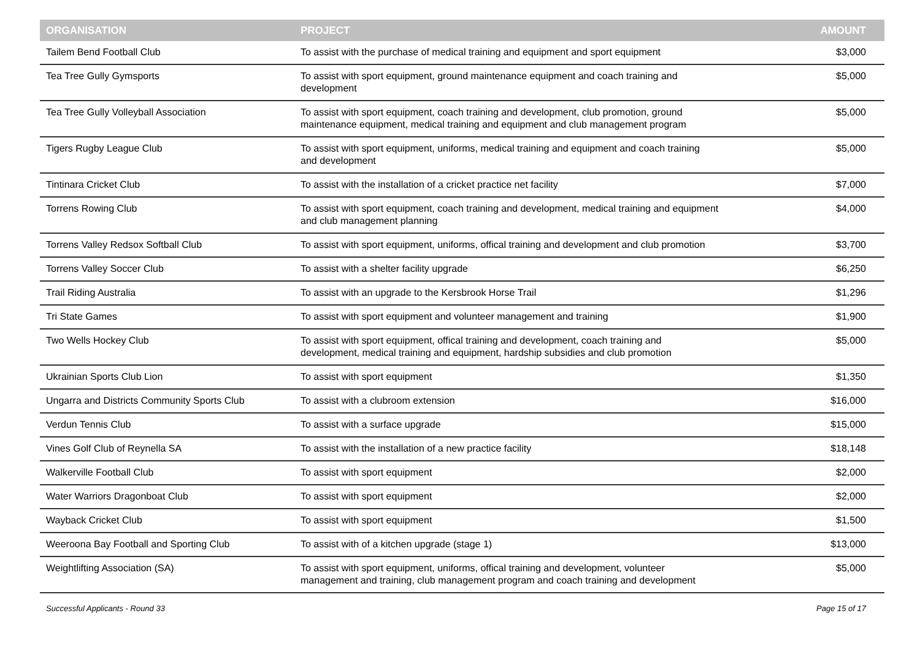| ORGANISATION | PROJECT | AMOUNT |
| --- | --- | --- |
| Tailem Bend Football Club | To assist with the purchase of medical training and equipment and sport equipment | $3,000 |
| Tea Tree Gully Gymsports | To assist with sport equipment, ground maintenance equipment and coach training and development | $5,000 |
| Tea Tree Gully Volleyball Association | To assist with sport equipment, coach training and development, club promotion, ground maintenance equipment, medical training and equipment and club management program | $5,000 |
| Tigers Rugby League Club | To assist with sport equipment, uniforms, medical training and equipment and coach training and development | $5,000 |
| Tintinara Cricket Club | To assist with the installation of a cricket practice net facility | $7,000 |
| Torrens Rowing Club | To assist with sport equipment, coach training and development, medical training and equipment and club management planning | $4,000 |
| Torrens Valley Redsox Softball Club | To assist with sport equipment, uniforms, offical training and development and club promotion | $3,700 |
| Torrens Valley Soccer Club | To assist with a shelter facility upgrade | $6,250 |
| Trail Riding Australia | To assist with an upgrade to the Kersbrook Horse Trail | $1,296 |
| Tri State Games | To assist with sport equipment and volunteer management and training | $1,900 |
| Two Wells Hockey Club | To assist with sport equipment, offical training and development, coach training and development, medical training and equipment, hardship subsidies and club promotion | $5,000 |
| Ukrainian Sports Club Lion | To assist with sport equipment | $1,350 |
| Ungarra and Districts Community Sports Club | To assist with a clubroom extension | $16,000 |
| Verdun Tennis Club | To assist with a surface upgrade | $15,000 |
| Vines Golf Club of Reynella SA | To assist with the installation of a new practice facility | $18,148 |
| Walkerville Football Club | To assist with sport equipment | $2,000 |
| Water Warriors Dragonboat Club | To assist with sport equipment | $2,000 |
| Wayback Cricket Club | To assist with sport equipment | $1,500 |
| Weeroona Bay Football and Sporting Club | To assist with of a kitchen upgrade (stage 1) | $13,000 |
| Weightlifting Association (SA) | To assist with sport equipment, uniforms, offical training and development, volunteer management and training, club management program and coach training and development | $5,000 |
Successful Applicants - Round 33 Page 15 of 17